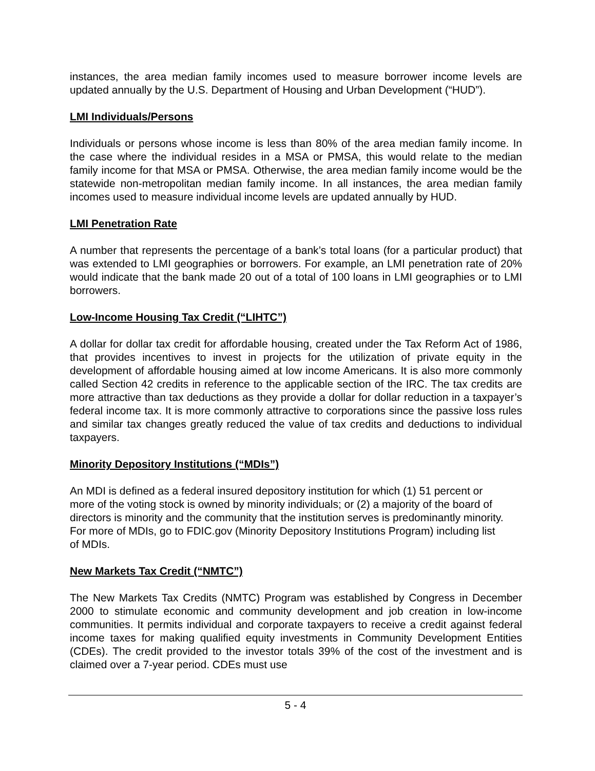instances, the area median family incomes used to measure borrower income levels are updated annually by the U.S. Department of Housing and Urban Development (“HUD”).
LMI Individuals/Persons
Individuals or persons whose income is less than 80% of the area median family income. In the case where the individual resides in a MSA or PMSA, this would relate to the median family income for that MSA or PMSA. Otherwise, the area median family income would be the statewide non-metropolitan median family income. In all instances, the area median family incomes used to measure individual income levels are updated annually by HUD.
LMI Penetration Rate
A number that represents the percentage of a bank’s total loans (for a particular product) that was extended to LMI geographies or borrowers. For example, an LMI penetration rate of 20% would indicate that the bank made 20 out of a total of 100 loans in LMI geographies or to LMI borrowers.
Low-Income Housing Tax Credit (“LIHTC”)
A dollar for dollar tax credit for affordable housing, created under the Tax Reform Act of 1986, that provides incentives to invest in projects for the utilization of private equity in the development of affordable housing aimed at low income Americans. It is also more commonly called Section 42 credits in reference to the applicable section of the IRC. The tax credits are more attractive than tax deductions as they provide a dollar for dollar reduction in a taxpayer’s federal income tax. It is more commonly attractive to corporations since the passive loss rules and similar tax changes greatly reduced the value of tax credits and deductions to individual taxpayers.
Minority Depository Institutions (“MDIs”)
An MDI is defined as a federal insured depository institution for which (1) 51 percent or more of the voting stock is owned by minority individuals; or (2) a majority of the board of directors is minority and the community that the institution serves is predominantly minority. For more of MDIs, go to FDIC.gov (Minority Depository Institutions Program) including list of MDIs.
New Markets Tax Credit (“NMTC”)
The New Markets Tax Credits (NMTC) Program was established by Congress in December 2000 to stimulate economic and community development and job creation in low-income communities. It permits individual and corporate taxpayers to receive a credit against federal income taxes for making qualified equity investments in Community Development Entities (CDEs). The credit provided to the investor totals 39% of the cost of the investment and is claimed over a 7-year period. CDEs must use
5 - 4